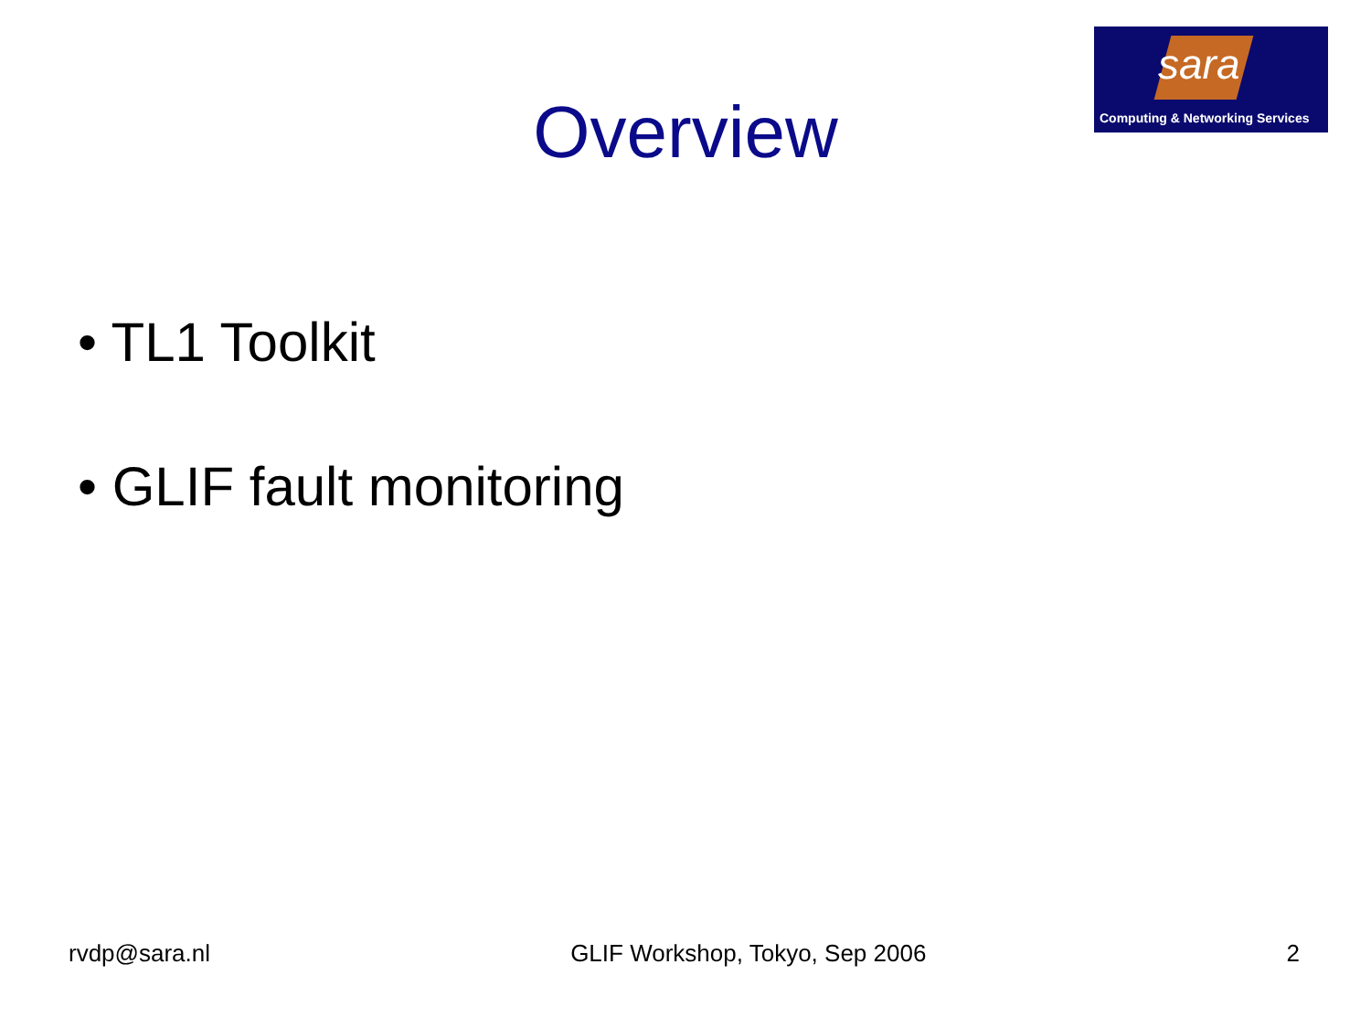sara
Computing & Networking Services
Overview
• TL1 Toolkit
• GLIF fault monitoring
rvdp@sara.nl GLIF Workshop, Tokyo, Sep 2006 2